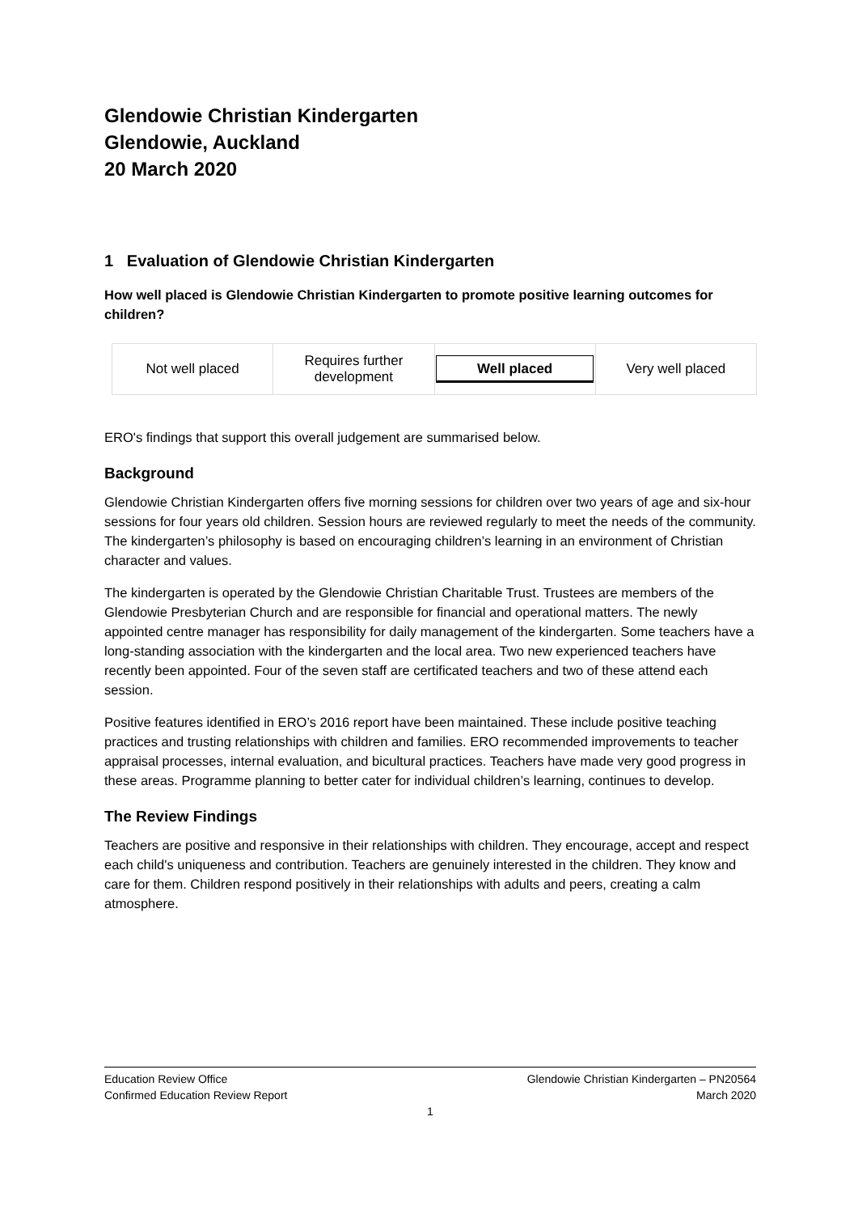Glendowie Christian Kindergarten
Glendowie, Auckland
20 March 2020
1 Evaluation of Glendowie Christian Kindergarten
How well placed is Glendowie Christian Kindergarten to promote positive learning outcomes for children?
| Not well placed | Requires further development | Well placed | Very well placed |
ERO's findings that support this overall judgement are summarised below.
Background
Glendowie Christian Kindergarten offers five morning sessions for children over two years of age and six-hour sessions for four years old children. Session hours are reviewed regularly to meet the needs of the community. The kindergarten’s philosophy is based on encouraging children’s learning in an environment of Christian character and values.
The kindergarten is operated by the Glendowie Christian Charitable Trust. Trustees are members of the Glendowie Presbyterian Church and are responsible for financial and operational matters. The newly appointed centre manager has responsibility for daily management of the kindergarten. Some teachers have a long-standing association with the kindergarten and the local area. Two new experienced teachers have recently been appointed. Four of the seven staff are certificated teachers and two of these attend each session.
Positive features identified in ERO’s 2016 report have been maintained. These include positive teaching practices and trusting relationships with children and families. ERO recommended improvements to teacher appraisal processes, internal evaluation, and bicultural practices. Teachers have made very good progress in these areas. Programme planning to better cater for individual children’s learning, continues to develop.
The Review Findings
Teachers are positive and responsive in their relationships with children. They encourage, accept and respect each child's uniqueness and contribution. Teachers are genuinely interested in the children. They know and care for them. Children respond positively in their relationships with adults and peers, creating a calm atmosphere.
Education Review Office Glendowie Christian Kindergarten – PN20564
Confirmed Education Review Report March 2020
1